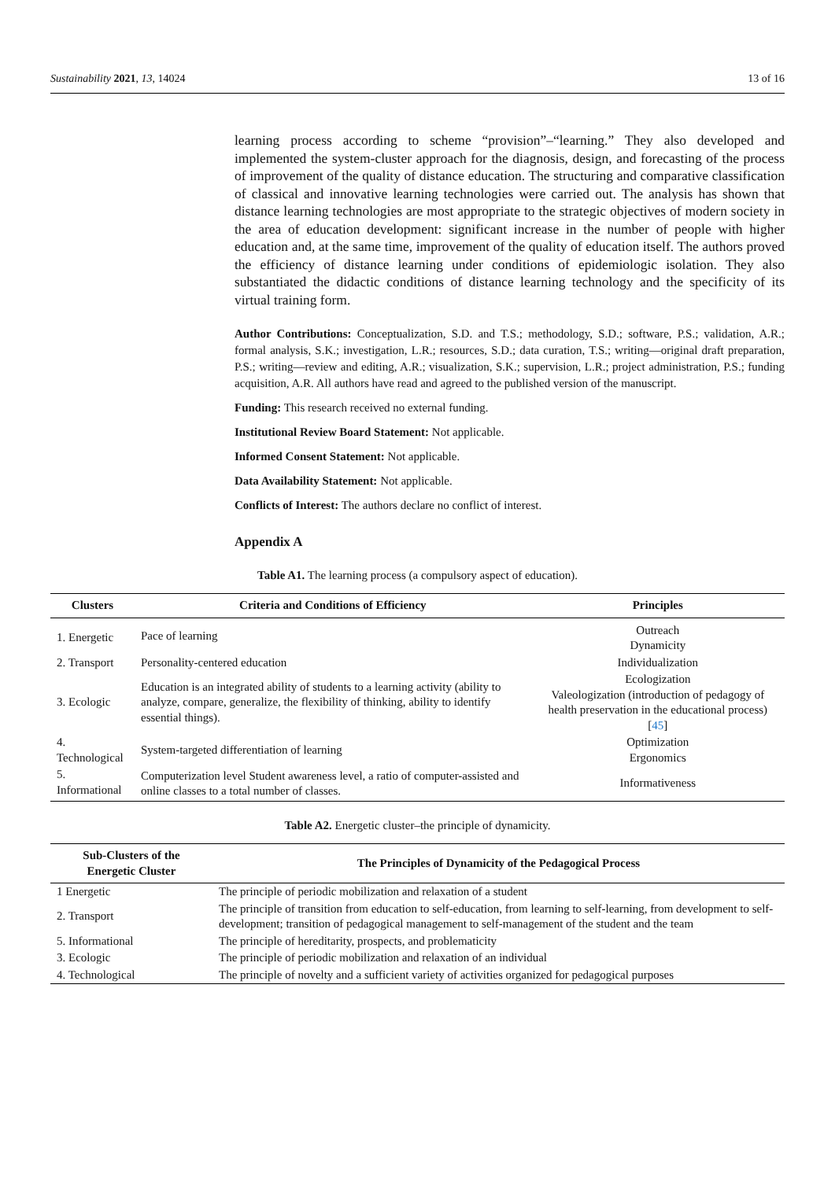Sustainability 2021, 13, 14024 13 of 16
learning process according to scheme “provision”–“learning.” They also developed and implemented the system-cluster approach for the diagnosis, design, and forecasting of the process of improvement of the quality of distance education. The structuring and comparative classification of classical and innovative learning technologies were carried out. The analysis has shown that distance learning technologies are most appropriate to the strategic objectives of modern society in the area of education development: significant increase in the number of people with higher education and, at the same time, improvement of the quality of education itself. The authors proved the efficiency of distance learning under conditions of epidemiologic isolation. They also substantiated the didactic conditions of distance learning technology and the specificity of its virtual training form.
Author Contributions: Conceptualization, S.D. and T.S.; methodology, S.D.; software, P.S.; validation, A.R.; formal analysis, S.K.; investigation, L.R.; resources, S.D.; data curation, T.S.; writing—original draft preparation, P.S.; writing—review and editing, A.R.; visualization, S.K.; supervision, L.R.; project administration, P.S.; funding acquisition, A.R. All authors have read and agreed to the published version of the manuscript.
Funding: This research received no external funding.
Institutional Review Board Statement: Not applicable.
Informed Consent Statement: Not applicable.
Data Availability Statement: Not applicable.
Conflicts of Interest: The authors declare no conflict of interest.
Appendix A
Table A1. The learning process (a compulsory aspect of education).
| Clusters | Criteria and Conditions of Efficiency | Principles |
| --- | --- | --- |
| 1. Energetic | Pace of learning | Outreach Dynamicity |
| 2. Transport | Personality-centered education | Individualization |
| 3. Ecologic | Education is an integrated ability of students to a learning activity (ability to analyze, compare, generalize, the flexibility of thinking, ability to identify essential things). | Ecologization Valeologization (introduction of pedagogy of health preservation in the educational process) [ 45 ] |
| 4. Technological | System-targeted differentiation of learning | Optimization Ergonomics |
| 5. Informational | Computerization level Student awareness level, a ratio of computer-assisted and online classes to a total number of classes. | Informativeness |
Table A2. Energetic cluster–the principle of dynamicity.
| Sub-Clusters of the Energetic Cluster | The Principles of Dynamicity of the Pedagogical Process |
| --- | --- |
| 1 Energetic | The principle of periodic mobilization and relaxation of a student |
| 2. Transport | The principle of transition from education to self-education, from learning to self-learning, from development to self-development; transition of pedagogical management to self-management of the student and the team |
| 5. Informational | The principle of hereditarity, prospects, and problematicity |
| 3. Ecologic | The principle of periodic mobilization and relaxation of an individual |
| 4. Technological | The principle of novelty and a sufficient variety of activities organized for pedagogical purposes |